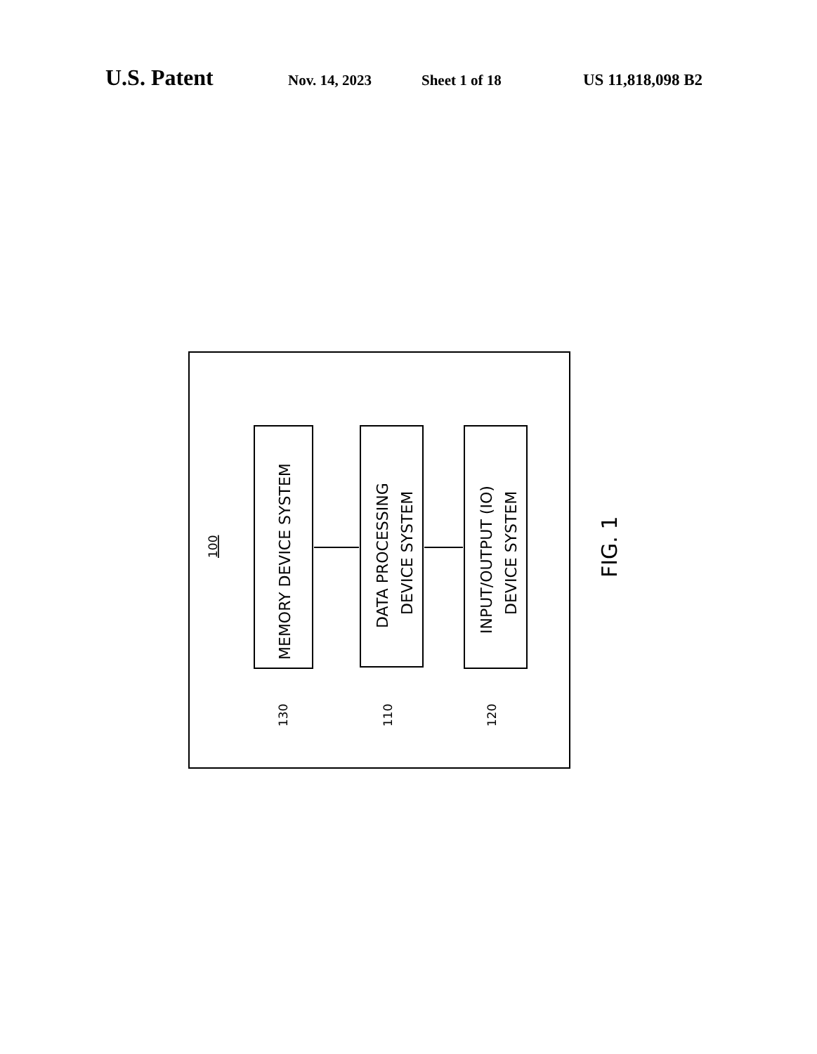U.S. Patent Nov. 14, 2023 Sheet 1 of 18 US 11,818,098 B2
MEMORY DEVICE SYSTEM
DATA PROCESSING
DEVICE SYSTEM
INPUT/OUTPUT (IO)
DEVICE SYSTEM
100
130
110
120
FIG. 1